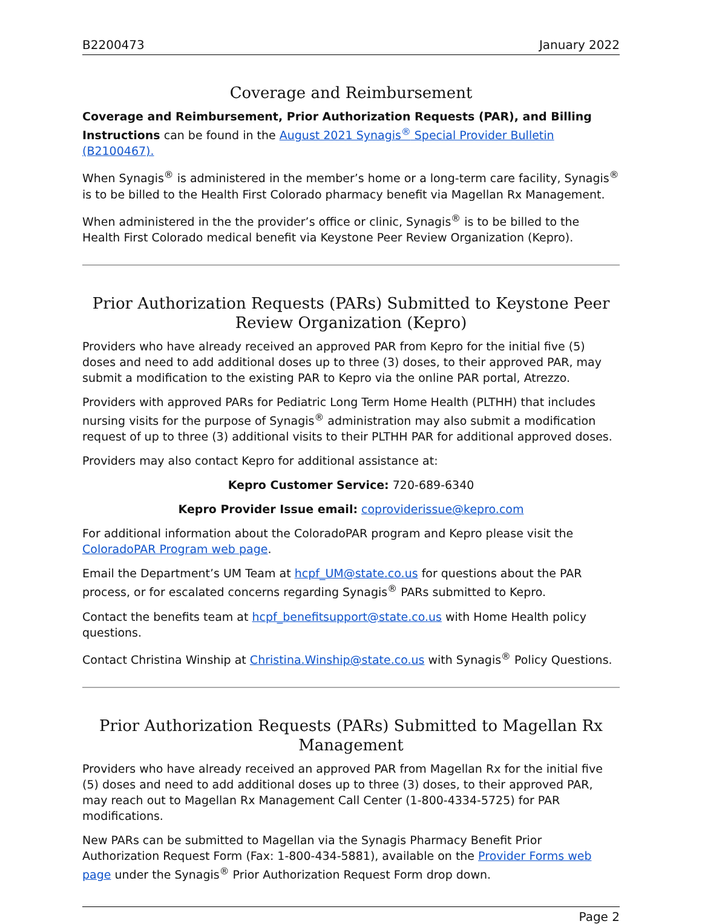B2200473 January 2022
Coverage and Reimbursement
Coverage and Reimbursement, Prior Authorization Requests (PAR), and Billing Instructions can be found in the August 2021 Synagis<sup>®</sup> Special Provider Bulletin (B2100467).
When Synagis<sup>®</sup> is administered in the member’s home or a long-term care facility, Synagis<sup>®</sup> is to be billed to the Health First Colorado pharmacy benefit via Magellan Rx Management.
When administered in the the provider’s office or clinic, Synagis<sup>®</sup> is to be billed to the Health First Colorado medical benefit via Keystone Peer Review Organization (Kepro).
Prior Authorization Requests (PARs) Submitted to Keystone Peer Review Organization (Kepro)
Providers who have already received an approved PAR from Kepro for the initial five (5) doses and need to add additional doses up to three (3) doses, to their approved PAR, may submit a modification to the existing PAR to Kepro via the online PAR portal, Atrezzo.
Providers with approved PARs for Pediatric Long Term Home Health (PLTHH) that includes nursing visits for the purpose of Synagis<sup>®</sup> administration may also submit a modification request of up to three (3) additional visits to their PLTHH PAR for additional approved doses.
Providers may also contact Kepro for additional assistance at:
Kepro Customer Service: 720-689-6340
Kepro Provider Issue email: coproviderissue@kepro.com
For additional information about the ColoradoPAR program and Kepro please visit the ColoradoPAR Program web page.
Email the Department’s UM Team at hcpf_UM@state.co.us for questions about the PAR process, or for escalated concerns regarding Synagis<sup>®</sup> PARs submitted to Kepro.
Contact the benefits team at hcpf_benefitsupport@state.co.us with Home Health policy questions.
Contact Christina Winship at Christina.Winship@state.co.us with Synagis<sup>®</sup> Policy Questions.
Prior Authorization Requests (PARs) Submitted to Magellan Rx Management
Providers who have already received an approved PAR from Magellan Rx for the initial five (5) doses and need to add additional doses up to three (3) doses, to their approved PAR, may reach out to Magellan Rx Management Call Center (1-800-4334-5725) for PAR modifications.
New PARs can be submitted to Magellan via the Synagis Pharmacy Benefit Prior Authorization Request Form (Fax: 1-800-434-5881), available on the Provider Forms web page under the Synagis<sup>®</sup> Prior Authorization Request Form drop down.
Page 2